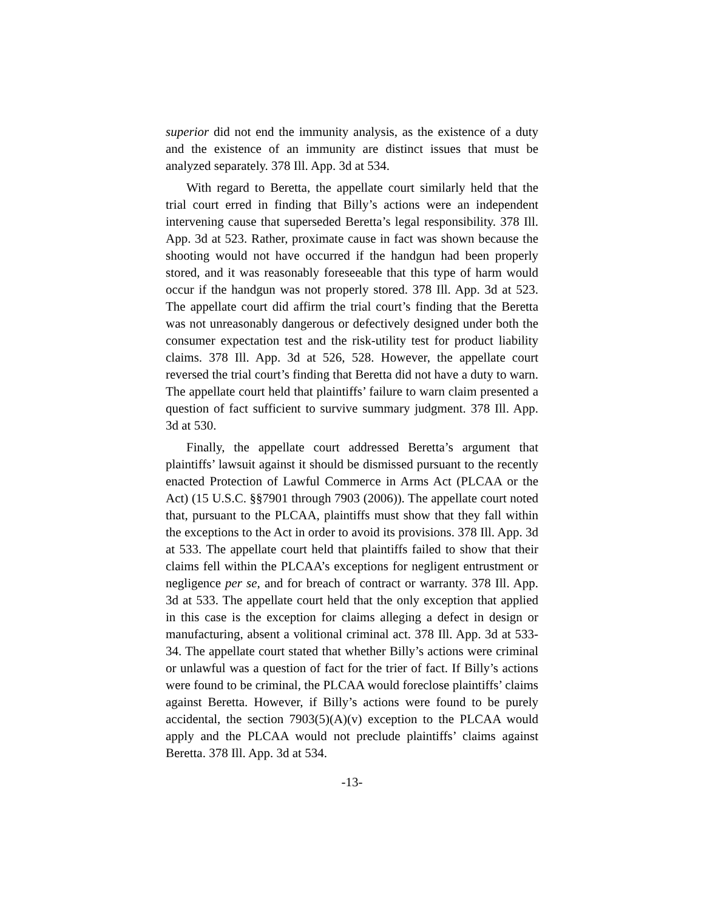superior did not end the immunity analysis, as the existence of a duty and the existence of an immunity are distinct issues that must be analyzed separately. 378 Ill. App. 3d at 534.
With regard to Beretta, the appellate court similarly held that the trial court erred in finding that Billy’s actions were an independent intervening cause that superseded Beretta’s legal responsibility. 378 Ill. App. 3d at 523. Rather, proximate cause in fact was shown because the shooting would not have occurred if the handgun had been properly stored, and it was reasonably foreseeable that this type of harm would occur if the handgun was not properly stored. 378 Ill. App. 3d at 523. The appellate court did affirm the trial court’s finding that the Beretta was not unreasonably dangerous or defectively designed under both the consumer expectation test and the risk-utility test for product liability claims. 378 Ill. App. 3d at 526, 528. However, the appellate court reversed the trial court’s finding that Beretta did not have a duty to warn. The appellate court held that plaintiffs’ failure to warn claim presented a question of fact sufficient to survive summary judgment. 378 Ill. App. 3d at 530.
Finally, the appellate court addressed Beretta’s argument that plaintiffs’ lawsuit against it should be dismissed pursuant to the recently enacted Protection of Lawful Commerce in Arms Act (PLCAA or the Act) (15 U.S.C. §§7901 through 7903 (2006)). The appellate court noted that, pursuant to the PLCAA, plaintiffs must show that they fall within the exceptions to the Act in order to avoid its provisions. 378 Ill. App. 3d at 533. The appellate court held that plaintiffs failed to show that their claims fell within the PLCAA’s exceptions for negligent entrustment or negligence per se, and for breach of contract or warranty. 378 Ill. App. 3d at 533. The appellate court held that the only exception that applied in this case is the exception for claims alleging a defect in design or manufacturing, absent a volitional criminal act. 378 Ill. App. 3d at 533-34. The appellate court stated that whether Billy’s actions were criminal or unlawful was a question of fact for the trier of fact. If Billy’s actions were found to be criminal, the PLCAA would foreclose plaintiffs’ claims against Beretta. However, if Billy’s actions were found to be purely accidental, the section 7903(5)(A)(v) exception to the PLCAA would apply and the PLCAA would not preclude plaintiffs’ claims against Beretta. 378 Ill. App. 3d at 534.
-13-